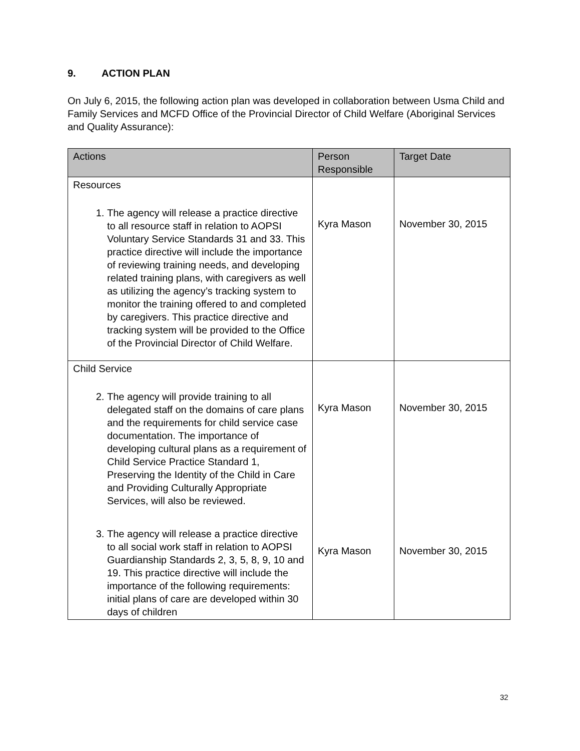9. ACTION PLAN
On July 6, 2015, the following action plan was developed in collaboration between Usma Child and Family Services and MCFD Office of the Provincial Director of Child Welfare (Aboriginal Services and Quality Assurance):
| Actions | Person Responsible | Target Date |
| --- | --- | --- |
| Resources 1. The agency will release a practice directive to all resource staff in relation to AOPSI Voluntary Service Standards 31 and 33. This practice directive will include the importance of reviewing training needs, and developing related training plans, with caregivers as well as utilizing the agency’s tracking system to monitor the training offered to and completed by caregivers. This practice directive and tracking system will be provided to the Office of the Provincial Director of Child Welfare. | Kyra Mason | November 30, 2015 |
| Child Service 2. The agency will provide training to all delegated staff on the domains of care plans and the requirements for child service case documentation. The importance of developing cultural plans as a requirement of Child Service Practice Standard 1, Preserving the Identity of the Child in Care and Providing Culturally Appropriate Services, will also be reviewed. 3. The agency will release a practice directive to all social work staff in relation to AOPSI Guardianship Standards 2, 3, 5, 8, 9, 10 and 19. This practice directive will include the importance of the following requirements: initial plans of care are developed within 30 days of children | Kyra Mason Kyra Mason | November 30, 2015 November 30, 2015 |
32